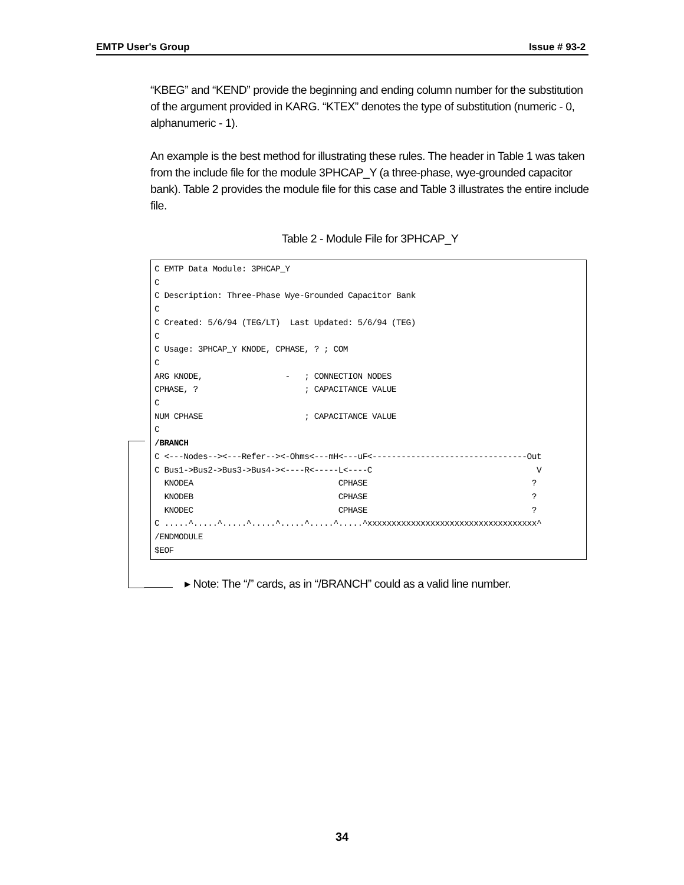EMTP User's Group Issue # 93-2
“KBEG” and “KEND” provide the beginning and ending column number for the substitution of the argument provided in KARG. “KTEX” denotes the type of substitution (numeric - 0, alphanumeric - 1).
An example is the best method for illustrating these rules. The header in Table 1 was taken from the include file for the module 3PHCAP_Y (a three-phase, wye-grounded capacitor bank). Table 2 provides the module file for this case and Table 3 illustrates the entire include file.
Table 2 - Module File for 3PHCAP_Y
C EMTP Data Module: 3PHCAP_Y
C
C Description: Three-Phase Wye-Grounded Capacitor Bank
C
C Created: 5/6/94 (TEG/LT)  Last Updated: 5/6/94 (TEG)
C
C Usage: 3PHCAP_Y KNODE, CPHASE, ? ; COM
C
ARG KNODE,                 -   ; CONNECTION NODES
CPHASE, ?                      ; CAPACITANCE VALUE
C
NUM CPHASE                     ; CAPACITANCE VALUE
C
/BRANCH
C <---Nodes--><---Refer--><-Ohms<---mH<---uF<--------------------------------Out
C Bus1->Bus2->Bus3->Bus4-><----R<-----L<----C                                  V
  KNODEA                              CPHASE                                  ?
  KNODEB                              CPHASE                                  ?
  KNODEC                              CPHASE                                  ?
C .....^.....^.....^.....^.....^.....^.....^xxxxxxxxxxxxxxxxxxxxxxxxxxxxxxxxxxx^
/ENDMODULE
$EOF
▸ Note: The “/” cards, as in “/BRANCH” could as a valid line number.
34